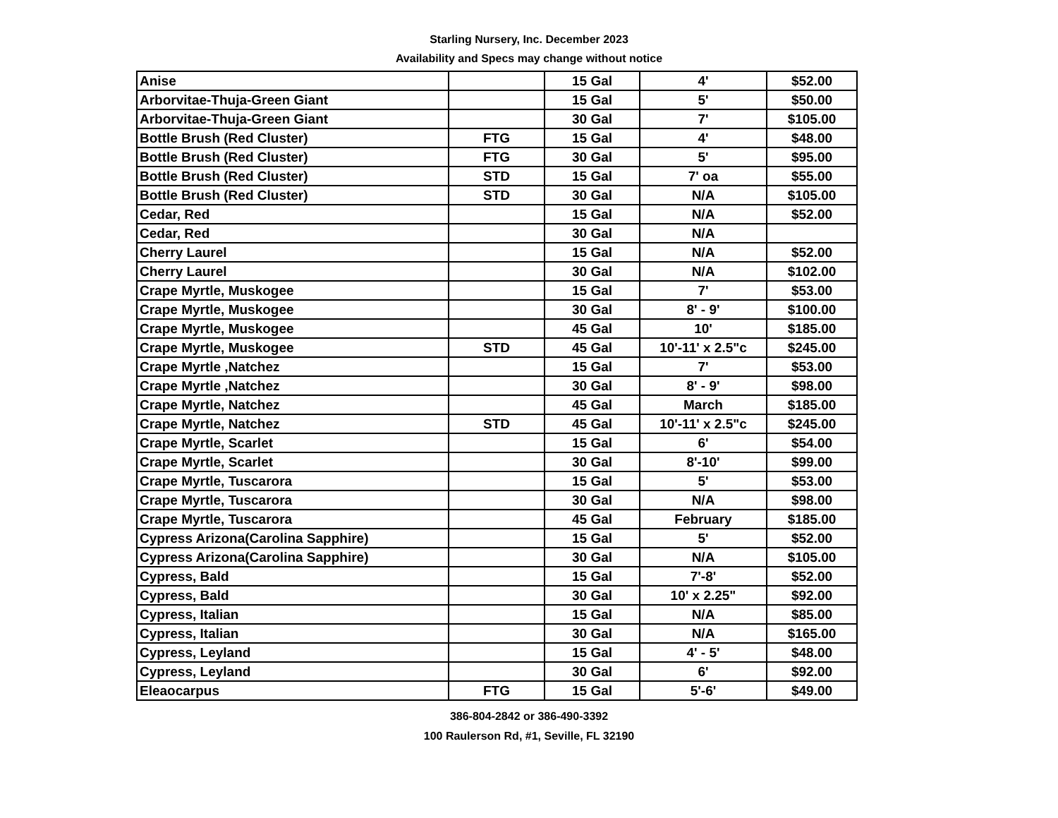Starling Nursery, Inc. December 2023
Availability and Specs may change without notice
| Anise | | 15 Gal | 4' | $52.00 |
| Arborvitae-Thuja-Green Giant | | 15 Gal | 5' | $50.00 |
| Arborvitae-Thuja-Green Giant | | 30 Gal | 7' | $105.00 |
| Bottle Brush (Red Cluster) | FTG | 15 Gal | 4' | $48.00 |
| Bottle Brush (Red Cluster) | FTG | 30 Gal | 5' | $95.00 |
| Bottle Brush (Red Cluster) | STD | 15 Gal | 7' oa | $55.00 |
| Bottle Brush (Red Cluster) | STD | 30 Gal | N/A | $105.00 |
| Cedar, Red | | 15 Gal | N/A | $52.00 |
| Cedar, Red | | 30 Gal | N/A | |
| Cherry Laurel | | 15 Gal | N/A | $52.00 |
| Cherry Laurel | | 30 Gal | N/A | $102.00 |
| Crape Myrtle, Muskogee | | 15 Gal | 7' | $53.00 |
| Crape Myrtle, Muskogee | | 30 Gal | 8' - 9' | $100.00 |
| Crape Myrtle, Muskogee | | 45 Gal | 10' | $185.00 |
| Crape Myrtle, Muskogee | STD | 45 Gal | 10'-11' x 2.5"c | $245.00 |
| Crape Myrtle ,Natchez | | 15 Gal | 7' | $53.00 |
| Crape Myrtle ,Natchez | | 30 Gal | 8' - 9' | $98.00 |
| Crape Myrtle, Natchez | | 45 Gal | March | $185.00 |
| Crape Myrtle, Natchez | STD | 45 Gal | 10'-11' x 2.5"c | $245.00 |
| Crape Myrtle, Scarlet | | 15 Gal | 6' | $54.00 |
| Crape Myrtle, Scarlet | | 30 Gal | 8'-10' | $99.00 |
| Crape Myrtle, Tuscarora | | 15 Gal | 5' | $53.00 |
| Crape Myrtle, Tuscarora | | 30 Gal | N/A | $98.00 |
| Crape Myrtle, Tuscarora | | 45 Gal | February | $185.00 |
| Cypress Arizona(Carolina Sapphire) | | 15 Gal | 5' | $52.00 |
| Cypress Arizona(Carolina Sapphire) | | 30 Gal | N/A | $105.00 |
| Cypress, Bald | | 15 Gal | 7'-8' | $52.00 |
| Cypress, Bald | | 30 Gal | 10' x 2.25" | $92.00 |
| Cypress, Italian | | 15 Gal | N/A | $85.00 |
| Cypress, Italian | | 30 Gal | N/A | $165.00 |
| Cypress, Leyland | | 15 Gal | 4' - 5' | $48.00 |
| Cypress, Leyland | | 30 Gal | 6' | $92.00 |
| Eleaocarpus | FTG | 15 Gal | 5'-6' | $49.00 |
386-804-2842 or 386-490-3392
100 Raulerson Rd, #1, Seville, FL 32190